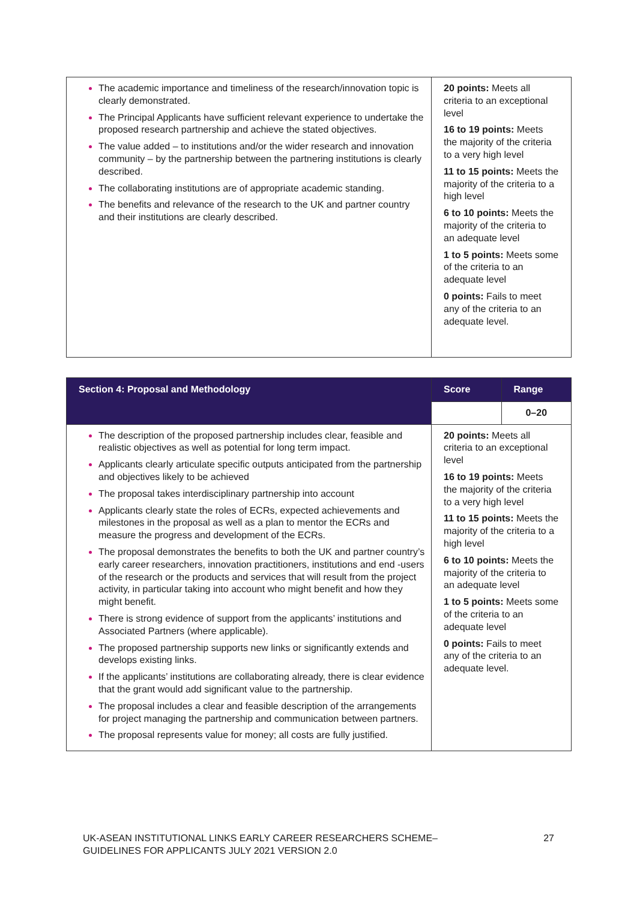| The academic importance and timeliness of the research/innovation topic is clearly demonstrated. The Principal Applicants have sufficient relevant experience to undertake the proposed research partnership and achieve the stated objectives. The value added – to institutions and/or the wider research and innovation community – by the partnership between the partnering institutions is clearly described. The collaborating institutions are of appropriate academic standing. The benefits and relevance of the research to the UK and partner country and their institutions are clearly described. | 20 points: Meets all criteria to an exceptional level 16 to 19 points: Meets the majority of the criteria to a very high level 11 to 15 points: Meets the majority of the criteria to a high level 6 to 10 points: Meets the majority of the criteria to an adequate level 1 to 5 points: Meets some of the criteria to an adequate level 0 points: Fails to meet any of the criteria to an adequate level. |
| Section 4: Proposal and Methodology | Score | Range |
| --- | --- | --- |
| | | 0–20 |
| The description of the proposed partnership includes clear, feasible and realistic objectives as well as potential for long term impact. Applicants clearly articulate specific outputs anticipated from the partnership and objectives likely to be achieved The proposal takes interdisciplinary partnership into account Applicants clearly state the roles of ECRs, expected achievements and milestones in the proposal as well as a plan to mentor the ECRs and measure the progress and development of the ECRs. The proposal demonstrates the benefits to both the UK and partner country’s early career researchers, innovation practitioners, institutions and end -users of the research or the products and services that will result from the project activity, in particular taking into account who might benefit and how they might benefit. There is strong evidence of support from the applicants’ institutions and Associated Partners (where applicable). The proposed partnership supports new links or significantly extends and develops existing links. If the applicants’ institutions are collaborating already, there is clear evidence that the grant would add significant value to the partnership. The proposal includes a clear and feasible description of the arrangements for project managing the partnership and communication between partners. The proposal represents value for money; all costs are fully justified. | 20 points: Meets all criteria to an exceptional level 16 to 19 points: Meets the majority of the criteria to a very high level 11 to 15 points: Meets the majority of the criteria to a high level 6 to 10 points: Meets the majority of the criteria to an adequate level 1 to 5 points: Meets some of the criteria to an adequate level 0 points: Fails to meet any of the criteria to an adequate level. | |
UK-ASEAN INSTITUTIONAL LINKS EARLY CAREER RESEARCHERS SCHEME–
GUIDELINES FOR APPLICANTS JULY 2021 VERSION 2.0 27